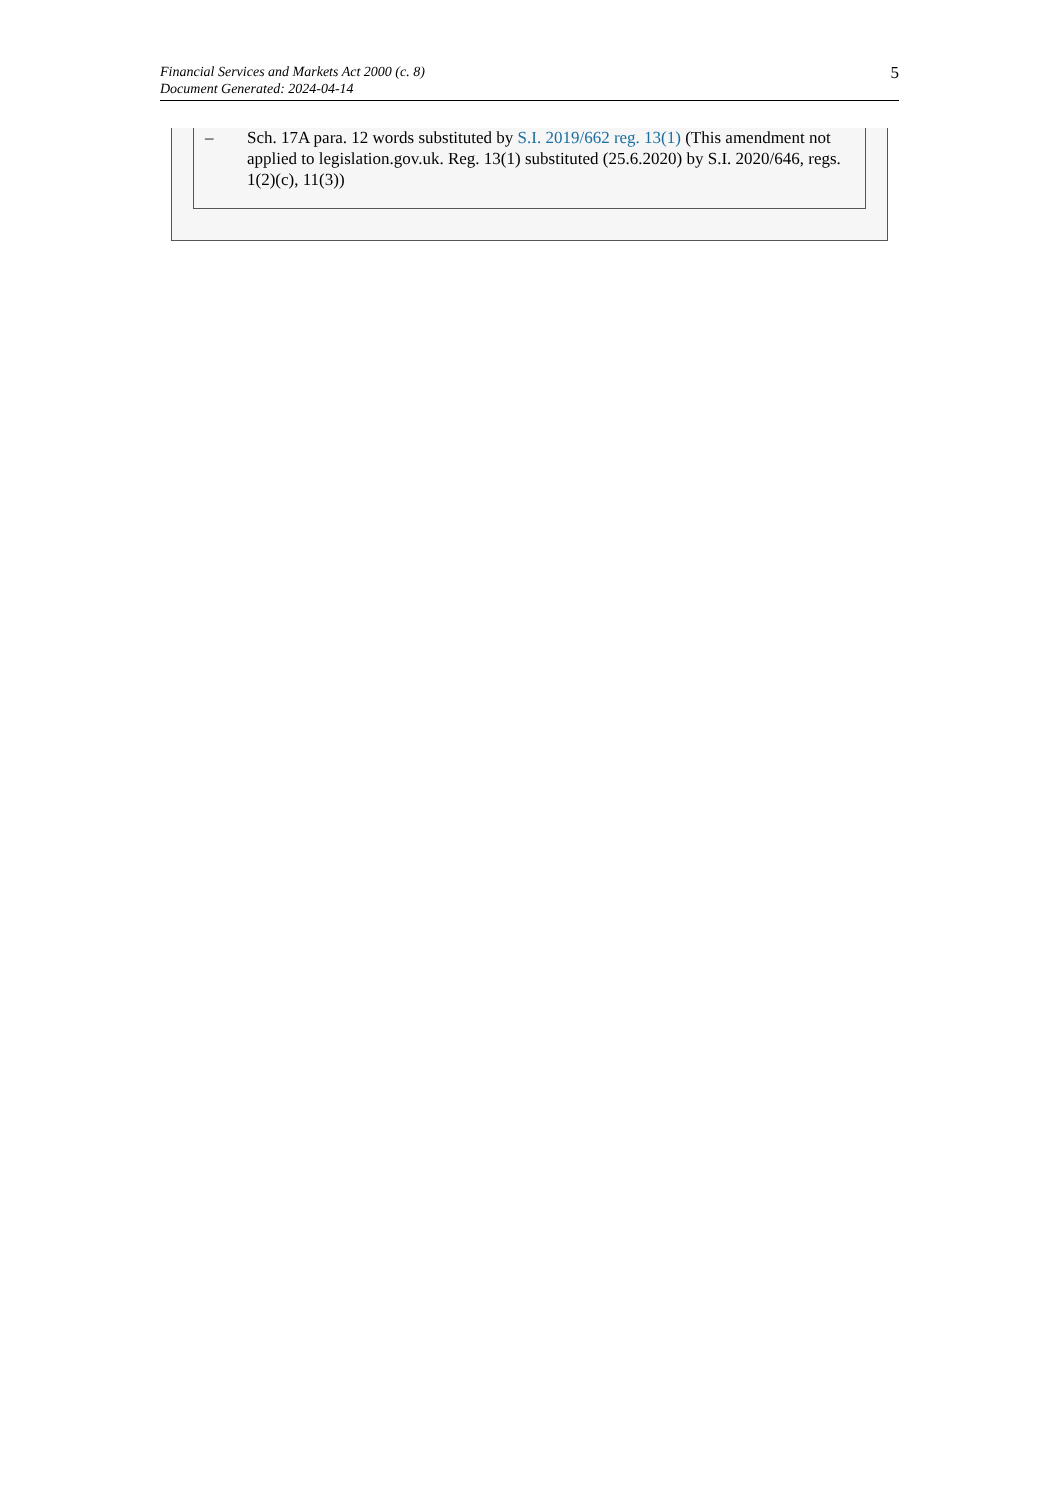Financial Services and Markets Act 2000 (c. 8)
Document Generated: 2024-04-14
5
– Sch. 17A para. 12 words substituted by S.I. 2019/662 reg. 13(1) (This amendment not applied to legislation.gov.uk. Reg. 13(1) substituted (25.6.2020) by S.I. 2020/646, regs. 1(2)(c), 11(3))